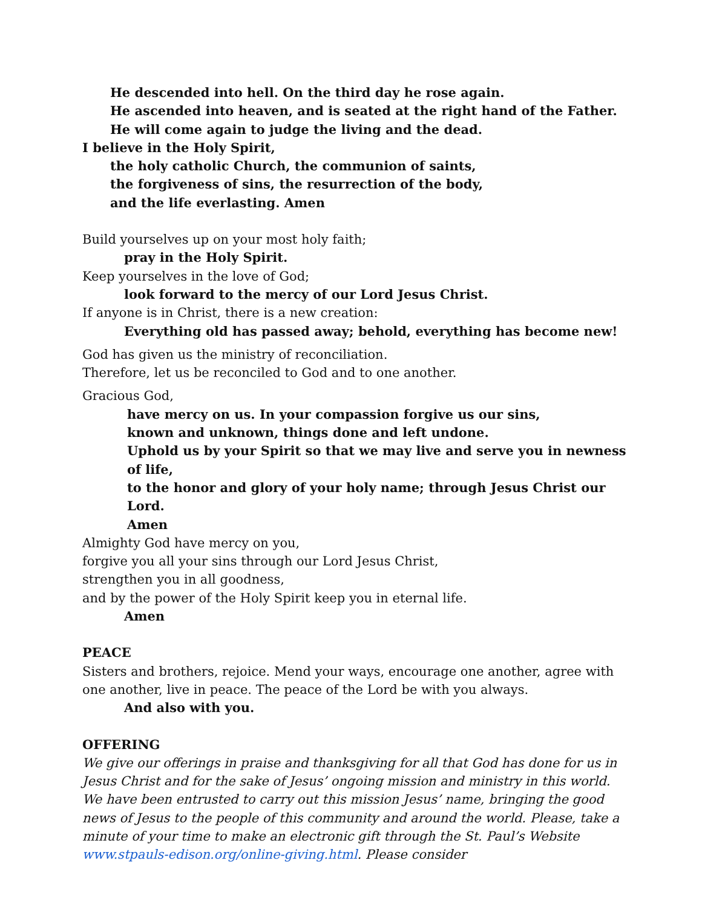He descended into hell. On the third day he rose again.
He ascended into heaven, and is seated at the right hand of the Father.
He will come again to judge the living and the dead.
I believe in the Holy Spirit,
the holy catholic Church, the communion of saints,
the forgiveness of sins, the resurrection of the body,
and the life everlasting. Amen
Build yourselves up on your most holy faith;
pray in the Holy Spirit.
Keep yourselves in the love of God;
look forward to the mercy of our Lord Jesus Christ.
If anyone is in Christ, there is a new creation:
Everything old has passed away; behold, everything has become new!
God has given us the ministry of reconciliation.
Therefore, let us be reconciled to God and to one another.
Gracious God,
have mercy on us. In your compassion forgive us our sins,
known and unknown, things done and left undone.
Uphold us by your Spirit so that we may live and serve you in newness of life,
to the honor and glory of your holy name; through Jesus Christ our Lord.
Amen
Almighty God have mercy on you,
forgive you all your sins through our Lord Jesus Christ,
strengthen you in all goodness,
and by the power of the Holy Spirit keep you in eternal life.
Amen
PEACE
Sisters and brothers, rejoice. Mend your ways, encourage one another, agree with one another, live in peace. The peace of the Lord be with you always.
And also with you.
OFFERING
We give our offerings in praise and thanksgiving for all that God has done for us in Jesus Christ and for the sake of Jesus’ ongoing mission and ministry in this world. We have been entrusted to carry out this mission Jesus’ name, bringing the good news of Jesus to the people of this community and around the world. Please, take a minute of your time to make an electronic gift through the St. Paul’s Website www.stpauls-edison.org/online-giving.html. Please consider